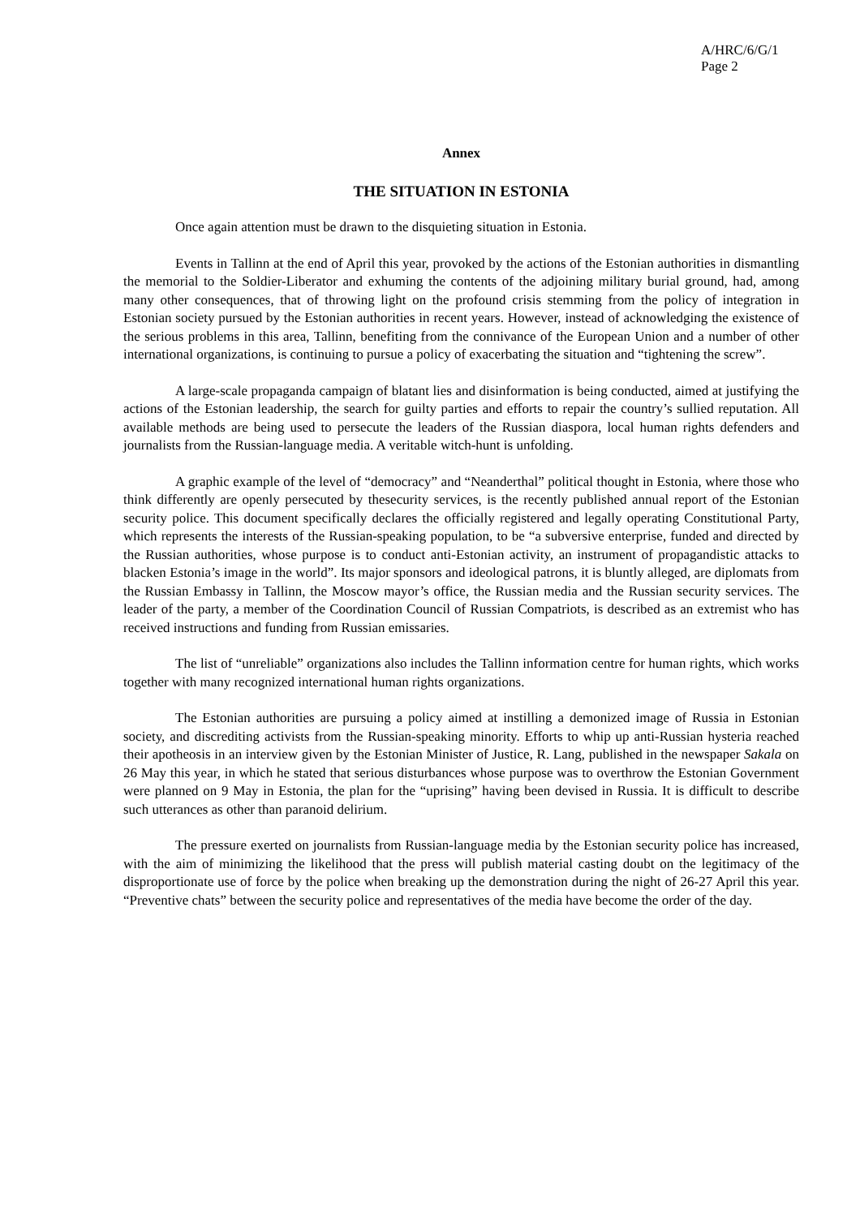A/HRC/6/G/1
Page 2
Annex
THE SITUATION IN ESTONIA
Once again attention must be drawn to the disquieting situation in Estonia.
Events in Tallinn at the end of April this year, provoked by the actions of the Estonian authorities in dismantling the memorial to the Soldier-Liberator and exhuming the contents of the adjoining military burial ground, had, among many other consequences, that of throwing light on the profound crisis stemming from the policy of integration in Estonian society pursued by the Estonian authorities in recent years. However, instead of acknowledging the existence of the serious problems in this area, Tallinn, benefiting from the connivance of the European Union and a number of other international organizations, is continuing to pursue a policy of exacerbating the situation and “tightening the screw”.
A large-scale propaganda campaign of blatant lies and disinformation is being conducted, aimed at justifying the actions of the Estonian leadership, the search for guilty parties and efforts to repair the country’s sullied reputation. All available methods are being used to persecute the leaders of the Russian diaspora, local human rights defenders and journalists from the Russian-language media. A veritable witch-hunt is unfolding.
A graphic example of the level of “democracy” and “Neanderthal” political thought in Estonia, where those who think differently are openly persecuted by thesecurity services, is the recently published annual report of the Estonian security police. This document specifically declares the officially registered and legally operating Constitutional Party, which represents the interests of the Russian-speaking population, to be “a subversive enterprise, funded and directed by the Russian authorities, whose purpose is to conduct anti-Estonian activity, an instrument of propagandistic attacks to blacken Estonia’s image in the world”. Its major sponsors and ideological patrons, it is bluntly alleged, are diplomats from the Russian Embassy in Tallinn, the Moscow mayor’s office, the Russian media and the Russian security services. The leader of the party, a member of the Coordination Council of Russian Compatriots, is described as an extremist who has received instructions and funding from Russian emissaries.
The list of “unreliable” organizations also includes the Tallinn information centre for human rights, which works together with many recognized international human rights organizations.
The Estonian authorities are pursuing a policy aimed at instilling a demonized image of Russia in Estonian society, and discrediting activists from the Russian-speaking minority. Efforts to whip up anti-Russian hysteria reached their apotheosis in an interview given by the Estonian Minister of Justice, R. Lang, published in the newspaper Sakala on 26 May this year, in which he stated that serious disturbances whose purpose was to overthrow the Estonian Government were planned on 9 May in Estonia, the plan for the “uprising” having been devised in Russia. It is difficult to describe such utterances as other than paranoid delirium.
The pressure exerted on journalists from Russian-language media by the Estonian security police has increased, with the aim of minimizing the likelihood that the press will publish material casting doubt on the legitimacy of the disproportionate use of force by the police when breaking up the demonstration during the night of 26-27 April this year. “Preventive chats” between the security police and representatives of the media have become the order of the day.